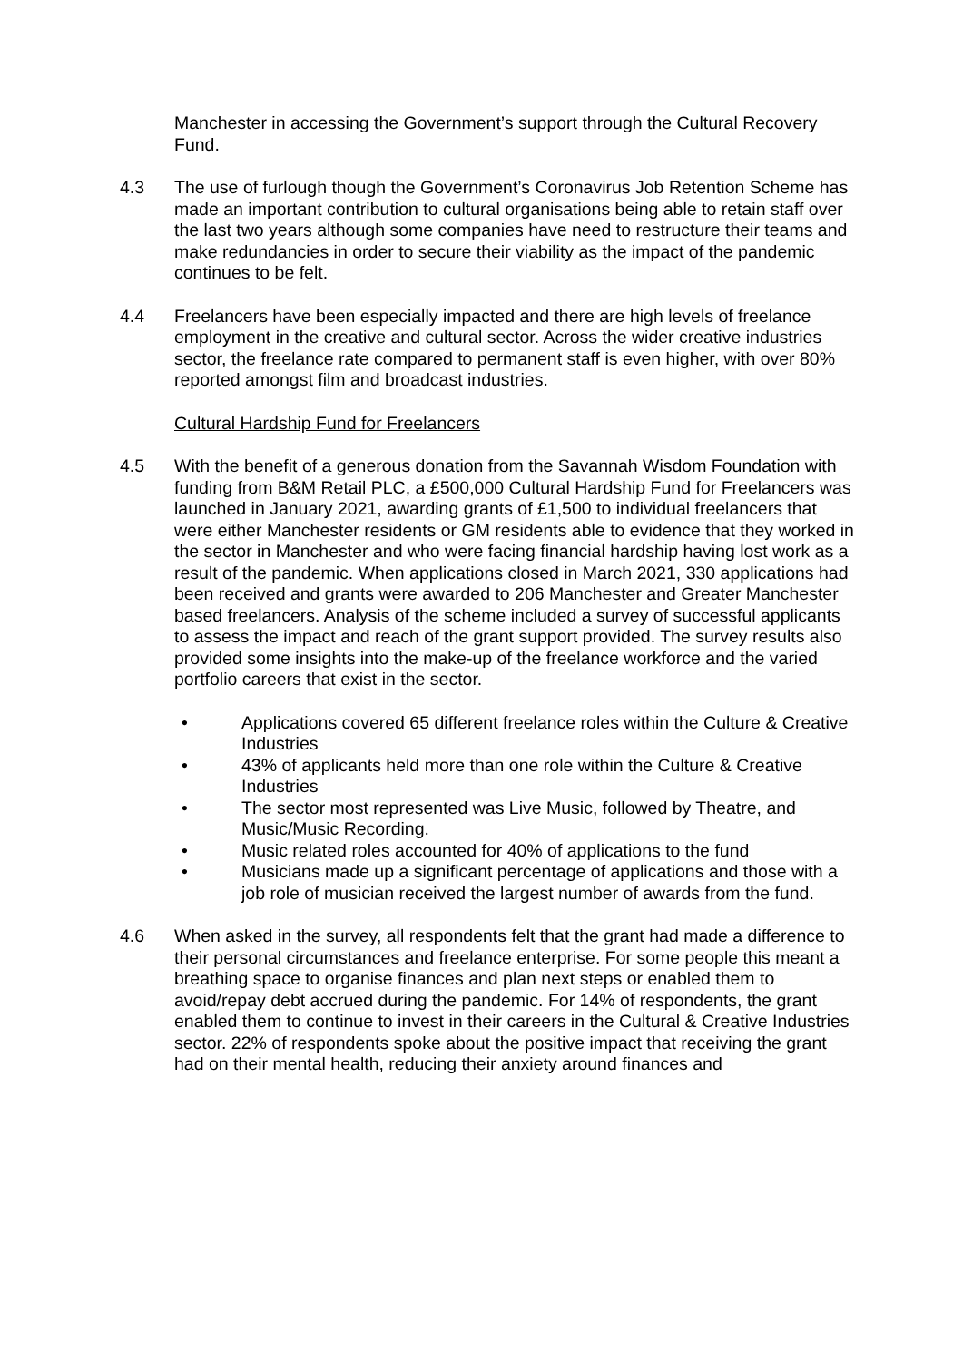Manchester in accessing the Government’s support through the Cultural Recovery Fund.
4.3 The use of furlough though the Government’s Coronavirus Job Retention Scheme has made an important contribution to cultural organisations being able to retain staff over the last two years although some companies have need to restructure their teams and make redundancies in order to secure their viability as the impact of the pandemic continues to be felt.
4.4 Freelancers have been especially impacted and there are high levels of freelance employment in the creative and cultural sector. Across the wider creative industries sector, the freelance rate compared to permanent staff is even higher, with over 80% reported amongst film and broadcast industries.
Cultural Hardship Fund for Freelancers
4.5 With the benefit of a generous donation from the Savannah Wisdom Foundation with funding from B&M Retail PLC, a £500,000 Cultural Hardship Fund for Freelancers was launched in January 2021, awarding grants of £1,500 to individual freelancers that were either Manchester residents or GM residents able to evidence that they worked in the sector in Manchester and who were facing financial hardship having lost work as a result of the pandemic. When applications closed in March 2021, 330 applications had been received and grants were awarded to 206 Manchester and Greater Manchester based freelancers. Analysis of the scheme included a survey of successful applicants to assess the impact and reach of the grant support provided. The survey results also provided some insights into the make-up of the freelance workforce and the varied portfolio careers that exist in the sector.
• Applications covered 65 different freelance roles within the Culture & Creative Industries
• 43% of applicants held more than one role within the Culture & Creative Industries
• The sector most represented was Live Music, followed by Theatre, and Music/Music Recording.
• Music related roles accounted for 40% of applications to the fund
• Musicians made up a significant percentage of applications and those with a job role of musician received the largest number of awards from the fund.
4.6 When asked in the survey, all respondents felt that the grant had made a difference to their personal circumstances and freelance enterprise. For some people this meant a breathing space to organise finances and plan next steps or enabled them to avoid/repay debt accrued during the pandemic. For 14% of respondents, the grant enabled them to continue to invest in their careers in the Cultural & Creative Industries sector. 22% of respondents spoke about the positive impact that receiving the grant had on their mental health, reducing their anxiety around finances and